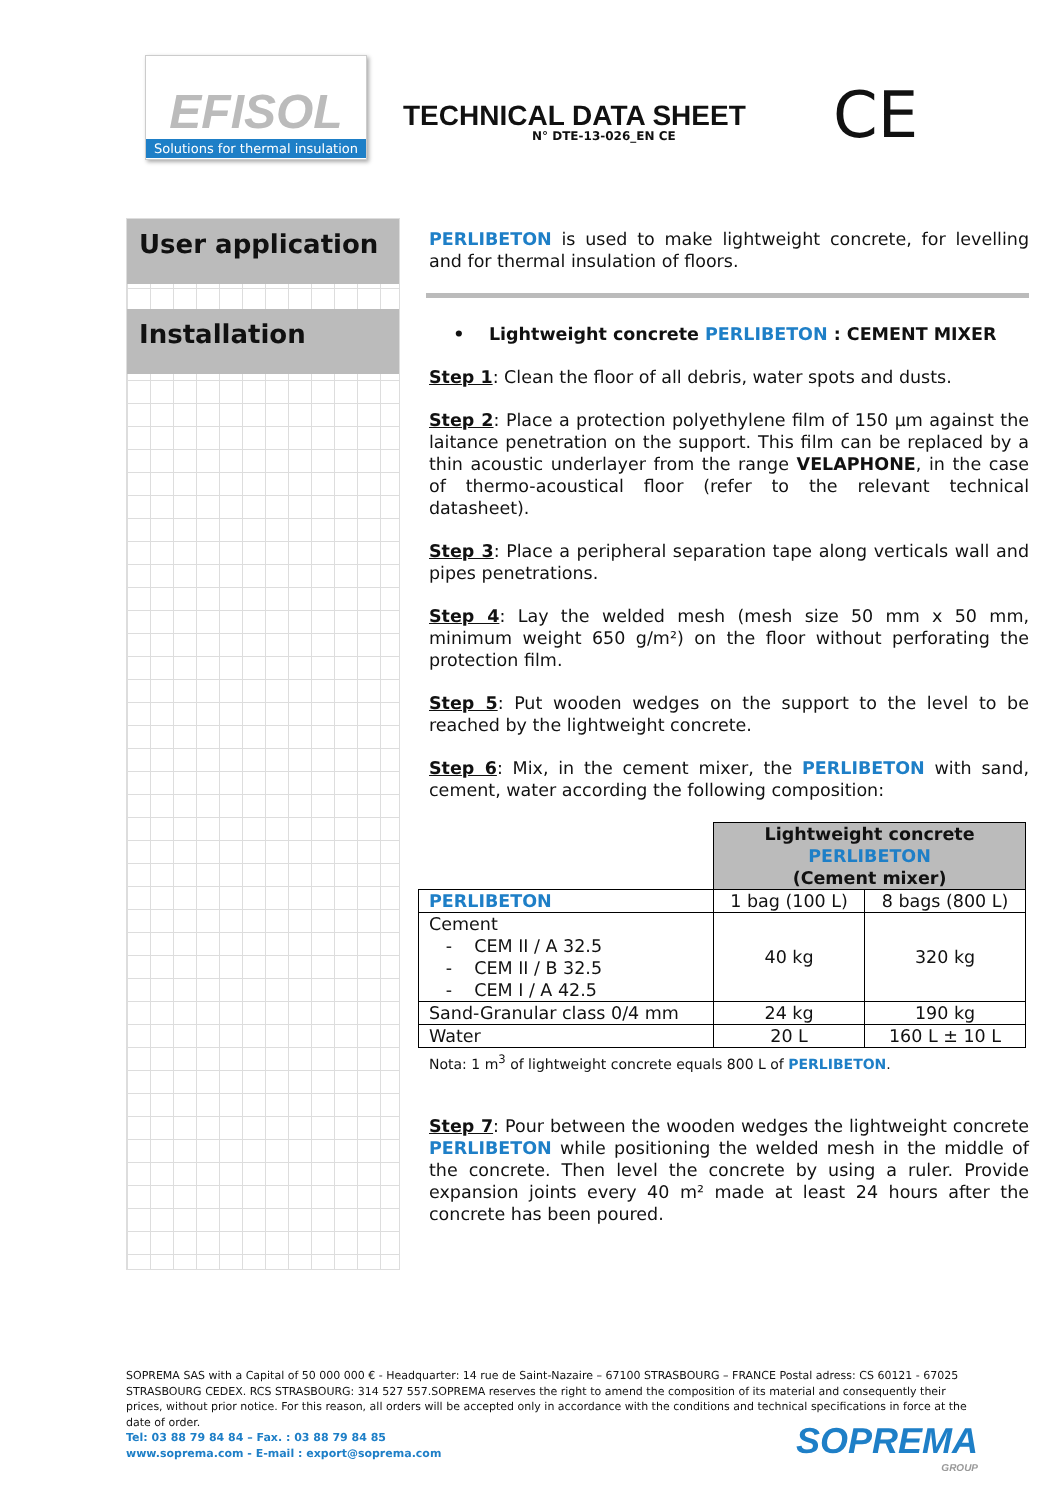EFISOL
Solutions for thermal insulation
TECHNICAL DATA SHEET
N° DTE-13-026_EN CE CE
User application
Installation
PERLIBETON is used to make lightweight concrete, for levelling and for thermal insulation of floors.
• Lightweight concrete PERLIBETON : CEMENT MIXER
Step 1: Clean the floor of all debris, water spots and dusts.
Step 2: Place a protection polyethylene film of 150 µm against the laitance penetration on the support. This film can be replaced by a thin acoustic underlayer from the range VELAPHONE, in the case of thermo-acoustical floor (refer to the relevant technical datasheet).
Step 3: Place a peripheral separation tape along verticals wall and pipes penetrations.
Step 4: Lay the welded mesh (mesh size 50 mm x 50 mm, minimum weight 650 g/m²) on the floor without perforating the protection film.
Step 5: Put wooden wedges on the support to the level to be reached by the lightweight concrete.
Step 6: Mix, in the cement mixer, the PERLIBETON with sand, cement, water according the following composition:
| | Lightweight concrete PERLIBETON (Cement mixer) | |
| --- | --- | --- |
| PERLIBETON | 1 bag (100 L) | 8 bags (800 L) |
| Cement - CEM II / A 32.5 - CEM II / B 32.5 - CEM I / A 42.5 | 40 kg | 320 kg |
| Sand-Granular class 0/4 mm | 24 kg | 190 kg |
| Water | 20 L | 160 L ± 10 L |
Nota: 1 m<sup>3</sup> of lightweight concrete equals 800 L of PERLIBETON.
Step 7: Pour between the wooden wedges the lightweight concrete PERLIBETON while positioning the welded mesh in the middle of the concrete. Then level the concrete by using a ruler. Provide expansion joints every 40 m² made at least 24 hours after the concrete has been poured.
SOPREMA SAS with a Capital of 50 000 000 € - Headquarter: 14 rue de Saint-Nazaire – 67100 STRASBOURG – FRANCE Postal adress: CS 60121 - 67025 STRASBOURG CEDEX. RCS STRASBOURG: 314 527 557.SOPREMA reserves the right to amend the composition of its material and consequently their prices, without prior notice. For this reason, all orders will be accepted only in accordance with the conditions and technical specifications in force at the date of order.
Tel: 03 88 79 84 84 – Fax. : 03 88 79 84 85
www.soprema.com - E-mail : export@soprema.com
SOPREMA
GROUP